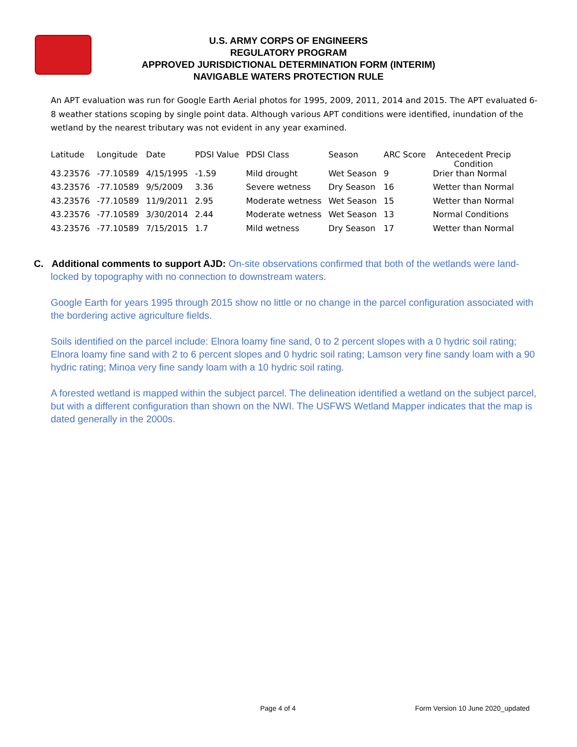U.S. ARMY CORPS OF ENGINEERS
REGULATORY PROGRAM
APPROVED JURISDICTIONAL DETERMINATION FORM (INTERIM)
NAVIGABLE WATERS PROTECTION RULE
An APT evaluation was run for Google Earth Aerial photos for 1995, 2009, 2011, 2014 and 2015. The APT evaluated 6-8 weather stations scoping by single point data. Although various APT conditions were identified, inundation of the wetland by the nearest tributary was not evident in any year examined.
| Latitude | Longitude | Date | PDSI Value | PDSI Class | Season | ARC Score | Antecedent Precip Condition |
| --- | --- | --- | --- | --- | --- | --- | --- |
| 43.23576 | -77.10589 | 4/15/1995 | -1.59 | Mild drought | Wet Season | 9 | Drier than Normal |
| 43.23576 | -77.10589 | 9/5/2009 | 3.36 | Severe wetness | Dry Season | 16 | Wetter than Normal |
| 43.23576 | -77.10589 | 11/9/2011 | 2.95 | Moderate wetness | Wet Season | 15 | Wetter than Normal |
| 43.23576 | -77.10589 | 3/30/2014 | 2.44 | Moderate wetness | Wet Season | 13 | Normal Conditions |
| 43.23576 | -77.10589 | 7/15/2015 | 1.7 | Mild wetness | Dry Season | 17 | Wetter than Normal |
C. Additional comments to support AJD: On-site observations confirmed that both of the wetlands were land-locked by topography with no connection to downstream waters.
Google Earth for years 1995 through 2015 show no little or no change in the parcel configuration associated with the bordering active agriculture fields.
Soils identified on the parcel include: Elnora loamy fine sand, 0 to 2 percent slopes with a 0 hydric soil rating; Elnora loamy fine sand with 2 to 6 percent slopes and 0 hydric soil rating; Lamson very fine sandy loam with a 90 hydric rating; Minoa very fine sandy loam with a 10 hydric soil rating.
A forested wetland is mapped within the subject parcel. The delineation identified a wetland on the subject parcel, but with a different configuration than shown on the NWI. The USFWS Wetland Mapper indicates that the map is dated generally in the 2000s.
Page 4 of 4 Form Version 10 June 2020_updated